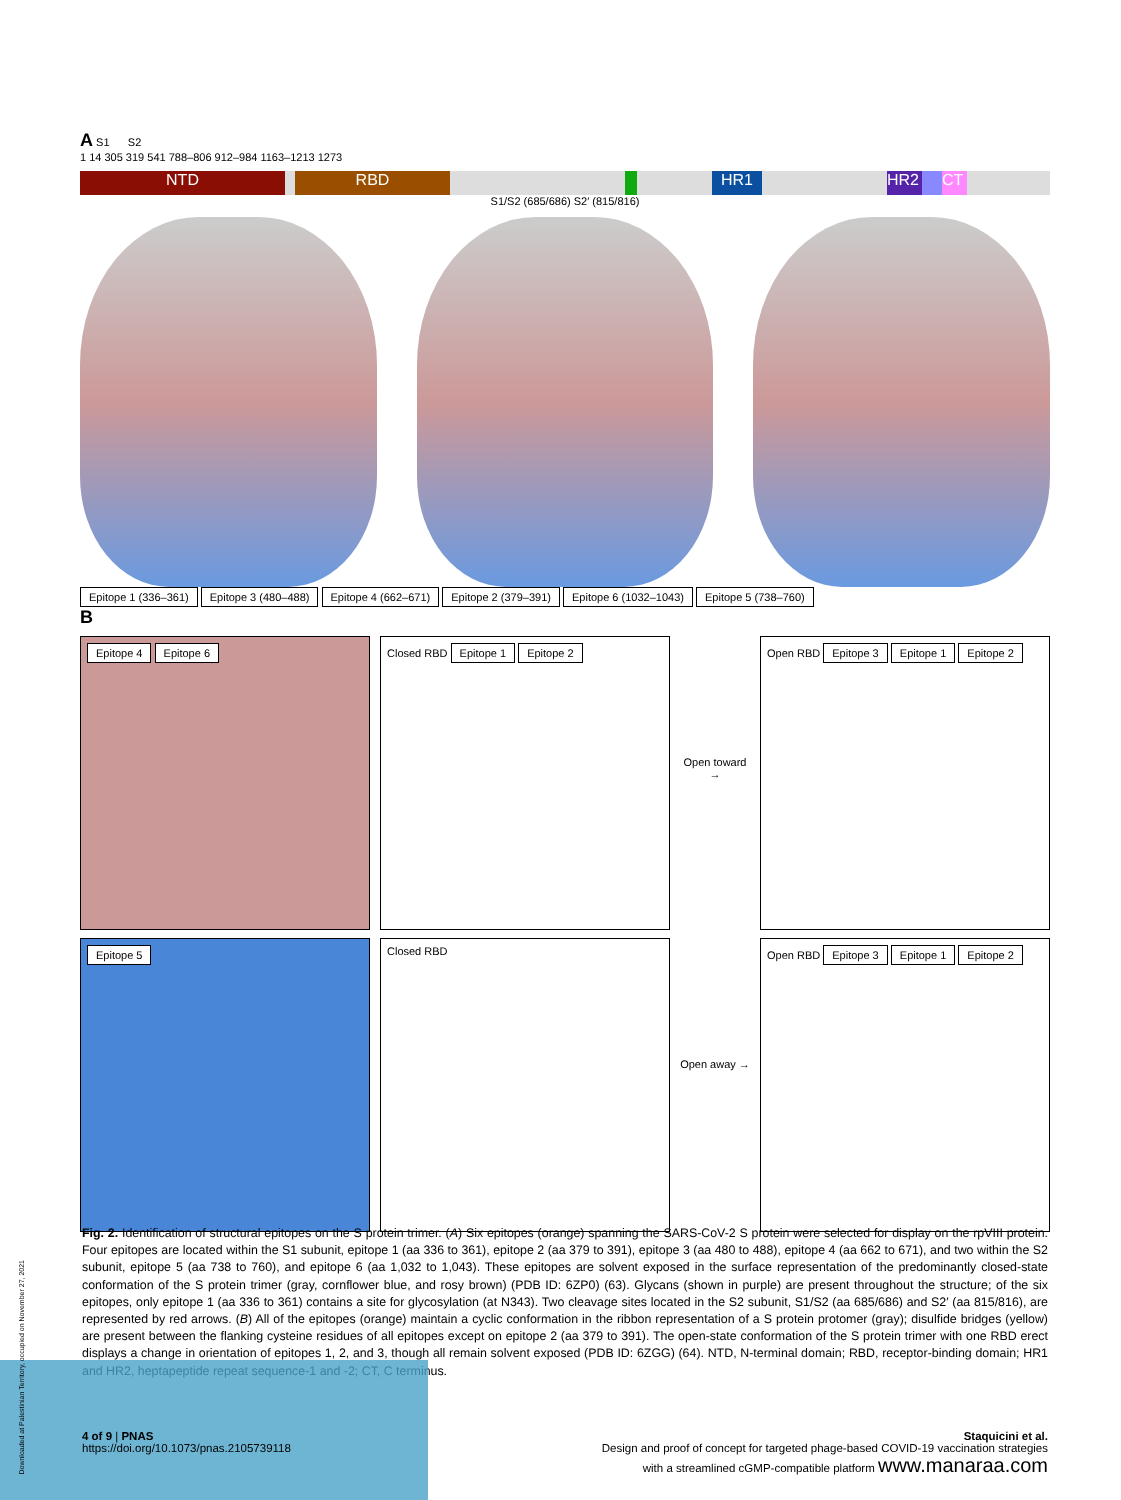A S1 S2
1 14 305 319 541 788–806 912–984 1163–1213 1273
NTD RBD HR1 HR2 CT
S1/S2 (685/686) S2′ (815/816)
Epitope 1 (336–361) Epitope 3 (480–488) Epitope 4 (662–671) Epitope 2 (379–391) Epitope 6 (1032–1043) Epitope 5 (738–760)
B
Epitope 4 Epitope 6
Closed RBD Epitope 1 Epitope 2
Open toward →
Open RBD Epitope 3 Epitope 1 Epitope 2
Epitope 5
Closed RBD
Open away →
Open RBD Epitope 3 Epitope 1 Epitope 2
Fig. 2. Identification of structural epitopes on the S protein trimer. (A) Six epitopes (orange) spanning the SARS-CoV-2 S protein were selected for display on the rpVIII protein. Four epitopes are located within the S1 subunit, epitope 1 (aa 336 to 361), epitope 2 (aa 379 to 391), epitope 3 (aa 480 to 488), epitope 4 (aa 662 to 671), and two within the S2 subunit, epitope 5 (aa 738 to 760), and epitope 6 (aa 1,032 to 1,043). These epitopes are solvent exposed in the surface representation of the predominantly closed-state conformation of the S protein trimer (gray, cornflower blue, and rosy brown) (PDB ID: 6ZP0) (63). Glycans (shown in purple) are present throughout the structure; of the six epitopes, only epitope 1 (aa 336 to 361) contains a site for glycosylation (at N343). Two cleavage sites located in the S2 subunit, S1/S2 (aa 685/686) and S2′ (aa 815/816), are represented by red arrows. (B) All of the epitopes (orange) maintain a cyclic conformation in the ribbon representation of a S protein protomer (gray); disulfide bridges (yellow) are present between the flanking cysteine residues of all epitopes except on epitope 2 (aa 379 to 391). The open-state conformation of the S protein trimer with one RBD erect displays a change in orientation of epitopes 1, 2, and 3, though all remain solvent exposed (PDB ID: 6ZGG) (64). NTD, N-terminal domain; RBD, receptor-binding domain; HR1 and HR2, heptapeptide repeat sequence-1 and -2; CT, C terminus.
Downloaded at Palestinian Territory, occupied on November 27, 2021
4 of 9 | PNAS
https://doi.org/10.1073/pnas.2105739118
Staquicini et al.
Design and proof of concept for targeted phage-based COVID-19 vaccination strategies
with a streamlined cGMP-compatible platform www.manaraa.com